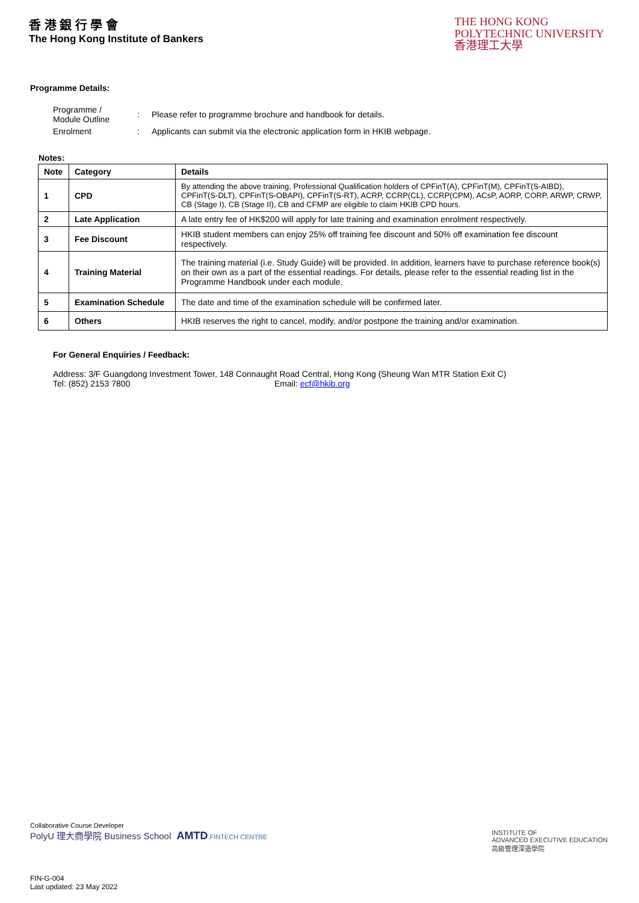香 港 銀 行 學 會
The Hong Kong Institute of Bankers
THE HONG KONG
POLYTECHNIC UNIVERSITY
香港理工大學
Programme Details:
| Programme / Module Outline | : | Please refer to programme brochure and handbook for details. |
| Enrolment | : | Applicants can submit via the electronic application form in HKIB webpage. |
Notes:
| Note | Category | Details |
| --- | --- | --- |
| 1 | CPD | By attending the above training, Professional Qualification holders of CPFinT(A), CPFinT(M), CPFinT(S-AIBD), CPFinT(S-DLT), CPFinT(S-OBAPI), CPFinT(S-RT), ACRP, CCRP(CL), CCRP(CPM), ACsP, AORP, CORP, ARWP, CRWP, CB (Stage I), CB (Stage II), CB and CFMP are eligible to claim HKIB CPD hours. |
| 2 | Late Application | A late entry fee of HK$200 will apply for late training and examination enrolment respectively. |
| 3 | Fee Discount | HKIB student members can enjoy 25% off training fee discount and 50% off examination fee discount respectively. |
| 4 | Training Material | The training material (i.e. Study Guide) will be provided. In addition, learners have to purchase reference book(s) on their own as a part of the essential readings. For details, please refer to the essential reading list in the Programme Handbook under each module. |
| 5 | Examination Schedule | The date and time of the examination schedule will be confirmed later. |
| 6 | Others | HKIB reserves the right to cancel, modify, and/or postpone the training and/or examination. |
For General Enquiries / Feedback:
Address: 3/F Guangdong Investment Tower, 148 Connaught Road Central, Hong Kong (Sheung Wan MTR Station Exit C)
Tel: (852) 2153 7800 Email: ecf@hkib.org
Collaborative Course Developer
PolyU 理大商學院 Business School AMTD FINTECH CENTRE
INSTITUTE OF
ADVANCED EXECUTIVE EDUCATION
高級管理深造學院
FIN-G-004
Last updated: 23 May 2022